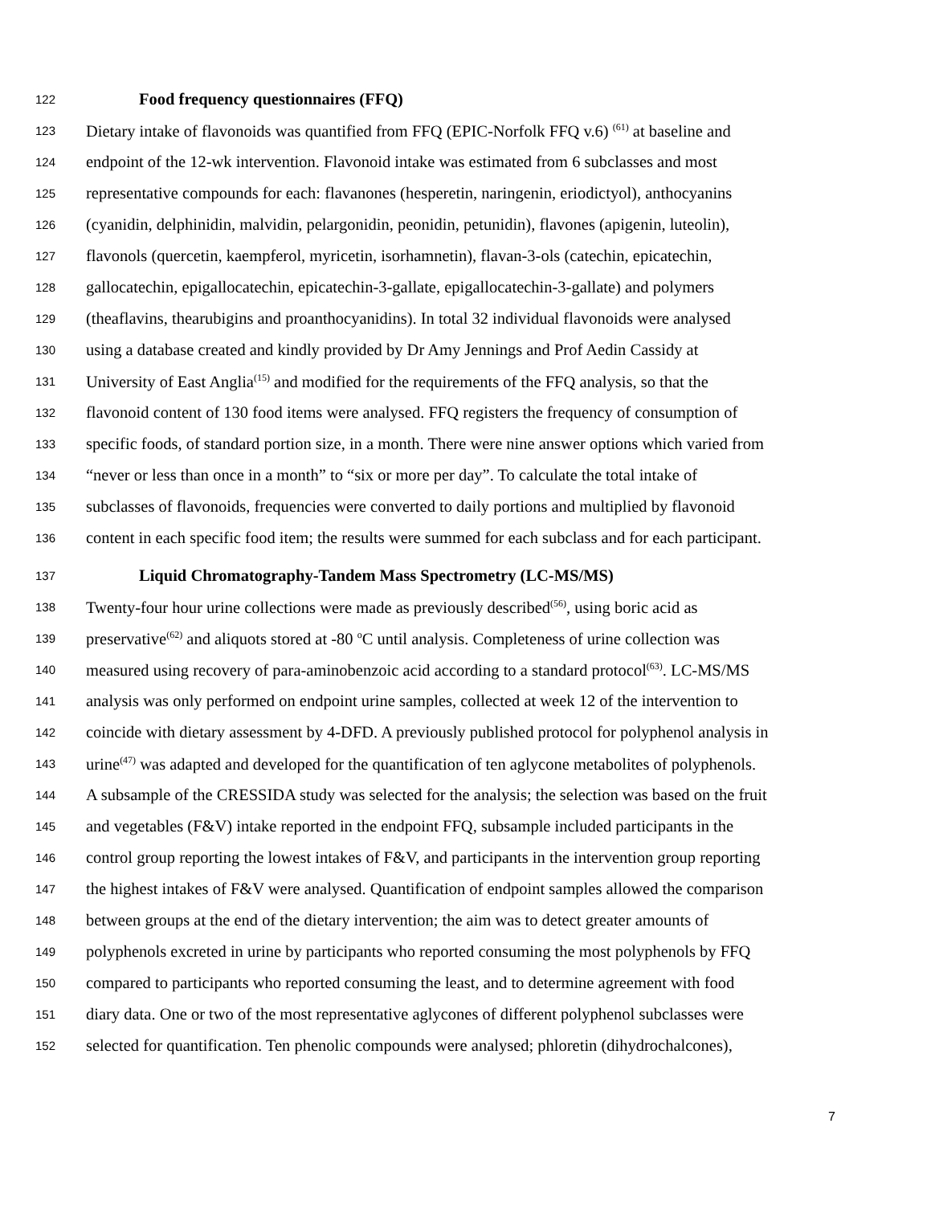122 Food frequency questionnaires (FFQ)
123 Dietary intake of flavonoids was quantified from FFQ (EPIC-Norfolk FFQ v.6) <sup>(61)</sup> at baseline and
124 endpoint of the 12-wk intervention. Flavonoid intake was estimated from 6 subclasses and most
125 representative compounds for each: flavanones (hesperetin, naringenin, eriodictyol), anthocyanins
126 (cyanidin, delphinidin, malvidin, pelargonidin, peonidin, petunidin), flavones (apigenin, luteolin),
127 flavonols (quercetin, kaempferol, myricetin, isorhamnetin), flavan-3-ols (catechin, epicatechin,
128 gallocatechin, epigallocatechin, epicatechin-3-gallate, epigallocatechin-3-gallate) and polymers
129 (theaflavins, thearubigins and proanthocyanidins). In total 32 individual flavonoids were analysed
130 using a database created and kindly provided by Dr Amy Jennings and Prof Aedin Cassidy at
131 University of East Anglia<sup>(15)</sup> and modified for the requirements of the FFQ analysis, so that the
132 flavonoid content of 130 food items were analysed. FFQ registers the frequency of consumption of
133 specific foods, of standard portion size, in a month. There were nine answer options which varied from
134 “never or less than once in a month” to “six or more per day”. To calculate the total intake of
135 subclasses of flavonoids, frequencies were converted to daily portions and multiplied by flavonoid
136 content in each specific food item; the results were summed for each subclass and for each participant.
137 Liquid Chromatography-Tandem Mass Spectrometry (LC-MS/MS)
138 Twenty-four hour urine collections were made as previously described<sup>(56)</sup>, using boric acid as
139 preservative<sup>(62)</sup> and aliquots stored at -80 <sup>o</sup>C until analysis. Completeness of urine collection was
140 measured using recovery of para-aminobenzoic acid according to a standard protocol<sup>(63)</sup>. LC-MS/MS
141 analysis was only performed on endpoint urine samples, collected at week 12 of the intervention to
142 coincide with dietary assessment by 4-DFD. A previously published protocol for polyphenol analysis in
143 urine<sup>(47)</sup> was adapted and developed for the quantification of ten aglycone metabolites of polyphenols.
144 A subsample of the CRESSIDA study was selected for the analysis; the selection was based on the fruit
145 and vegetables (F&V) intake reported in the endpoint FFQ, subsample included participants in the
146 control group reporting the lowest intakes of F&V, and participants in the intervention group reporting
147 the highest intakes of F&V were analysed. Quantification of endpoint samples allowed the comparison
148 between groups at the end of the dietary intervention; the aim was to detect greater amounts of
149 polyphenols excreted in urine by participants who reported consuming the most polyphenols by FFQ
150 compared to participants who reported consuming the least, and to determine agreement with food
151 diary data. One or two of the most representative aglycones of different polyphenol subclasses were
152 selected for quantification. Ten phenolic compounds were analysed; phloretin (dihydrochalcones),
7